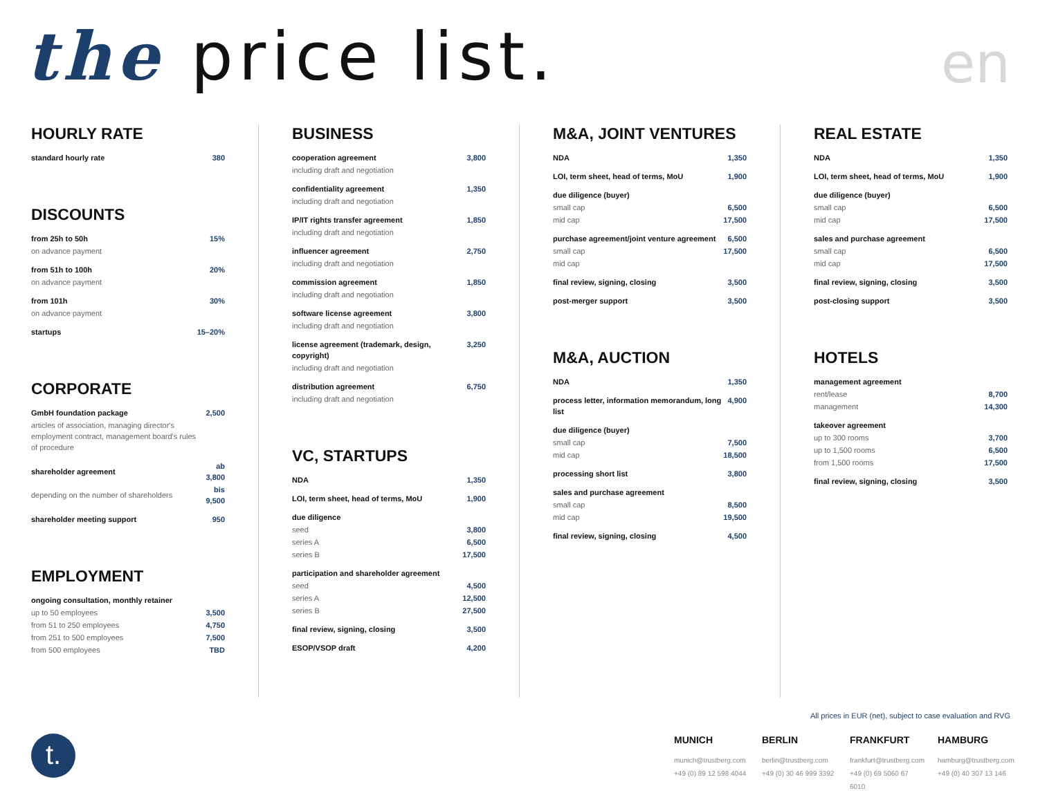the price list.
en
HOURLY RATE
| standard hourly rate | 380 |
DISCOUNTS
| from 25h to 50h | 15% |
| on advance payment | |
| from 51h to 100h | 20% |
| on advance payment | |
| from 101h | 30% |
| on advance payment | |
| startups | 15–20% |
CORPORATE
| GmbH foundation package | 2,500 |
| articles of association, managing director's employment contract, management board's rules of procedure | |
| shareholder agreement | ab 3,800 |
| depending on the number of shareholders | bis 9,500 |
| shareholder meeting support | 950 |
EMPLOYMENT
| ongoing consultation, monthly retainer | |
| up to 50 employees | 3,500 |
| from 51 to 250 employees | 4,750 |
| from 251 to 500 employees | 7,500 |
| from 500 employees | TBD |
BUSINESS
| cooperation agreement | 3,800 |
| including draft and negotiation | |
| confidentiality agreement | 1,350 |
| including draft and negotiation | |
| IP/IT rights transfer agreement | 1,850 |
| including draft and negotiation | |
| influencer agreement | 2,750 |
| including draft and negotiation | |
| commission agreement | 1,850 |
| including draft and negotiation | |
| software license agreement | 3,800 |
| including draft and negotiation | |
| license agreement (trademark, design, copyright) | 3,250 |
| including draft and negotiation | |
| distribution agreement | 6,750 |
| including draft and negotiation | |
VC, STARTUPS
| NDA | 1,350 |
| LOI, term sheet, head of terms, MoU | 1,900 |
| due diligence | |
| seed | 3,800 |
| series A | 6,500 |
| series B | 17,500 |
| participation and shareholder agreement | |
| seed | 4,500 |
| series A | 12,500 |
| series B | 27,500 |
| final review, signing, closing | 3,500 |
| ESOP/VSOP draft | 4,200 |
M&A, JOINT VENTURES
| NDA | 1,350 |
| LOI, term sheet, head of terms, MoU | 1,900 |
| due diligence (buyer) | |
| small cap | 6,500 |
| mid cap | 17,500 |
| purchase agreement/joint venture agreement | 6,500 |
| small cap | 17,500 |
| mid cap | |
| final review, signing, closing | 3,500 |
| post-merger support | 3,500 |
M&A, AUCTION
| NDA | 1,350 |
| process letter, information memorandum, long list | 4,900 |
| due diligence (buyer) | |
| small cap | 7,500 |
| mid cap | 18,500 |
| processing short list | 3,800 |
| sales and purchase agreement | |
| small cap | 8,500 |
| mid cap | 19,500 |
| final review, signing, closing | 4,500 |
REAL ESTATE
| NDA | 1,350 |
| LOI, term sheet, head of terms, MoU | 1,900 |
| due diligence (buyer) | |
| small cap | 6,500 |
| mid cap | 17,500 |
| sales and purchase agreement | |
| small cap | 6,500 |
| mid cap | 17,500 |
| final review, signing, closing | 3,500 |
| post-closing support | 3,500 |
HOTELS
| management agreement | |
| rent/lease | 8,700 |
| management | 14,300 |
| takeover agreement | |
| up to 300 rooms | 3,700 |
| up to 1,500 rooms | 6,500 |
| from 1,500 rooms | 17,500 |
| final review, signing, closing | 3,500 |
All prices in EUR (net), subject to case evaluation and RVG
t.
MUNICH
munich@trustberg.com
+49 (0) 89 12 598 4044
BERLIN
berlin@trustberg.com
+49 (0) 30 46 999 3392
FRANKFURT
frankfurt@trustberg.com
+49 (0) 69 5060 67 6010
HAMBURG
hamburg@trustberg.com
+49 (0) 40 307 13 146